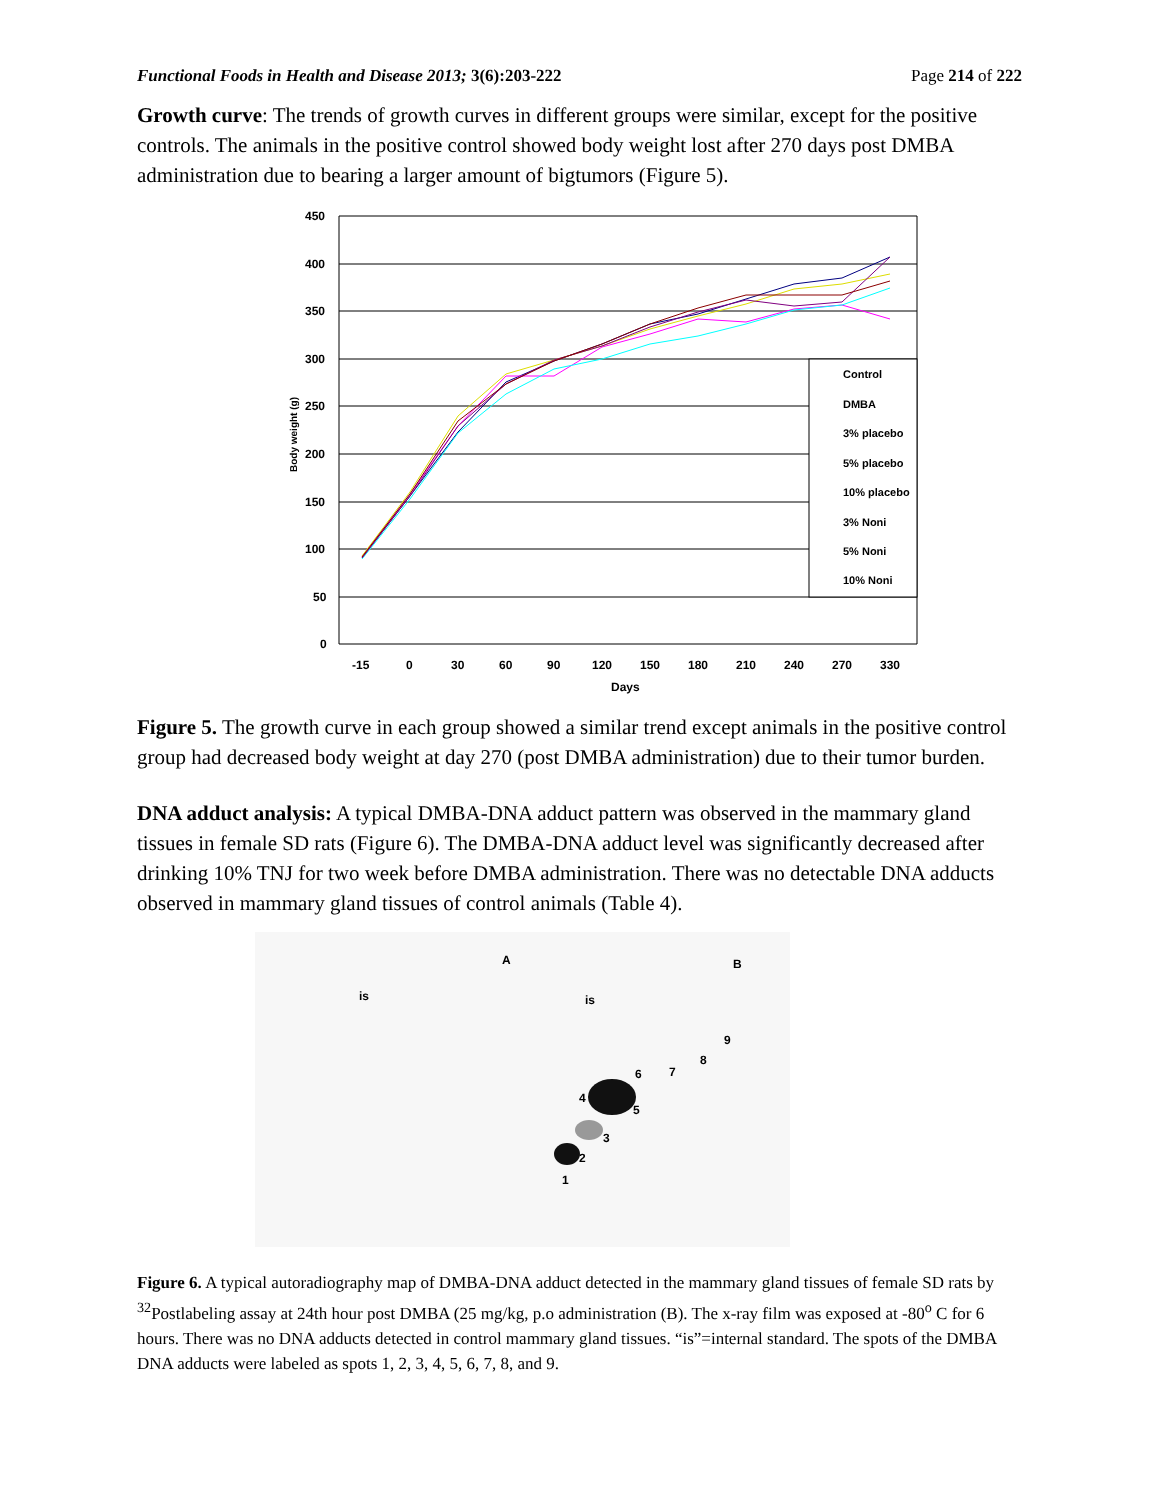Functional Foods in Health and Disease 2013; 3(6):203-222 Page 214 of 222
Growth curve: The trends of growth curves in different groups were similar, except for the positive controls. The animals in the positive control showed body weight lost after 270 days post DMBA administration due to bearing a larger amount of bigtumors (Figure 5).
450
400
350
300
250
200
150
100
50
0
-15
0
30
60
90
120
150
180
210
240
270
330
Days
Body weight (g)
Control
DMBA
3% placebo
5% placebo
10% placebo
3% Noni
5% Noni
10% Noni
Figure 5. The growth curve in each group showed a similar trend except animals in the positive control group had decreased body weight at day 270 (post DMBA administration) due to their tumor burden.
DNA adduct analysis: A typical DMBA-DNA adduct pattern was observed in the mammary gland tissues in female SD rats (Figure 6). The DMBA-DNA adduct level was significantly decreased after drinking 10% TNJ for two week before DMBA administration. There was no detectable DNA adducts observed in mammary gland tissues of control animals (Table 4).
A
B
is
is
1
2
3
4
5
6
7
8
9
Figure 6. A typical autoradiography map of DMBA-DNA adduct detected in the mammary gland tissues of female SD rats by <sup>32</sup>Postlabeling assay at 24th hour post DMBA (25 mg/kg, p.o administration (B). The x-ray film was exposed at -80<sup>o</sup> C for 6 hours. There was no DNA adducts detected in control mammary gland tissues. “is”=internal standard. The spots of the DMBA DNA adducts were labeled as spots 1, 2, 3, 4, 5, 6, 7, 8, and 9.